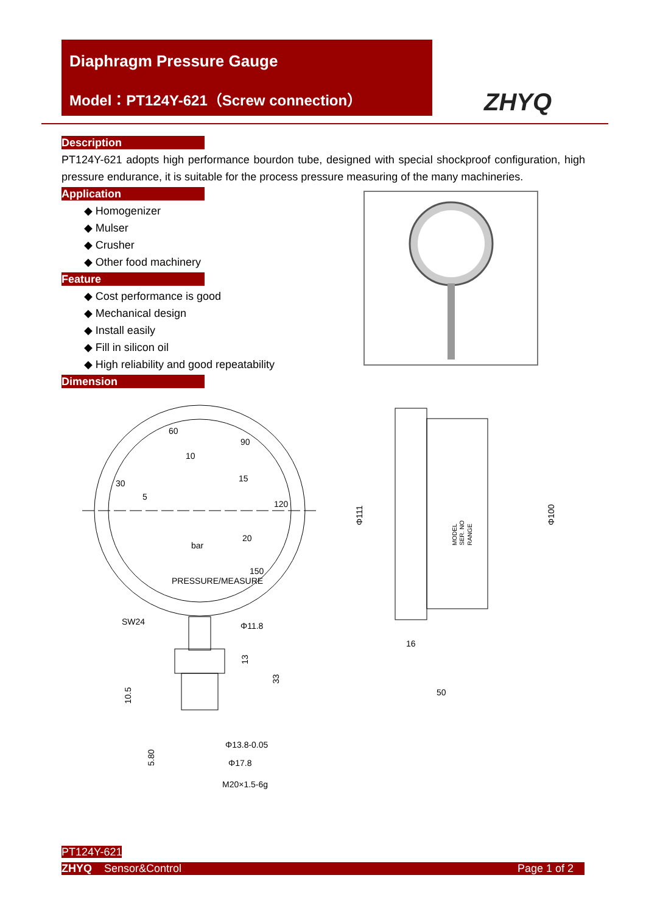Diaphragm Pressure Gauge
Model：PT124Y-621（Screw connection）
ZHYQ
Description
PT124Y-621 adopts high performance bourdon tube, designed with special shockproof configuration, high pressure endurance, it is suitable for the process pressure measuring of the many machineries.
Application
◆ Homogenizer
◆ Mulser
◆ Crusher
◆ Other food machinery
Feature
◆ Cost performance is good
◆ Mechanical design
◆ Install easily
◆ Fill in silicon oil
◆ High reliability and good repeatability
Dimension
60
90
30
120
150
10
15
5
20
bar
PRESSURE/MEASURE
SW24
Φ11.8
Φ13.8-0.05
Φ17.8
M20×1.5-6g
10.5
5.80
13
33
Φ111
Φ100
16
50
MODEL
SER. NO
RANGE
PT124Y-621
ZHYQ Sensor&Control Page 1 of 2